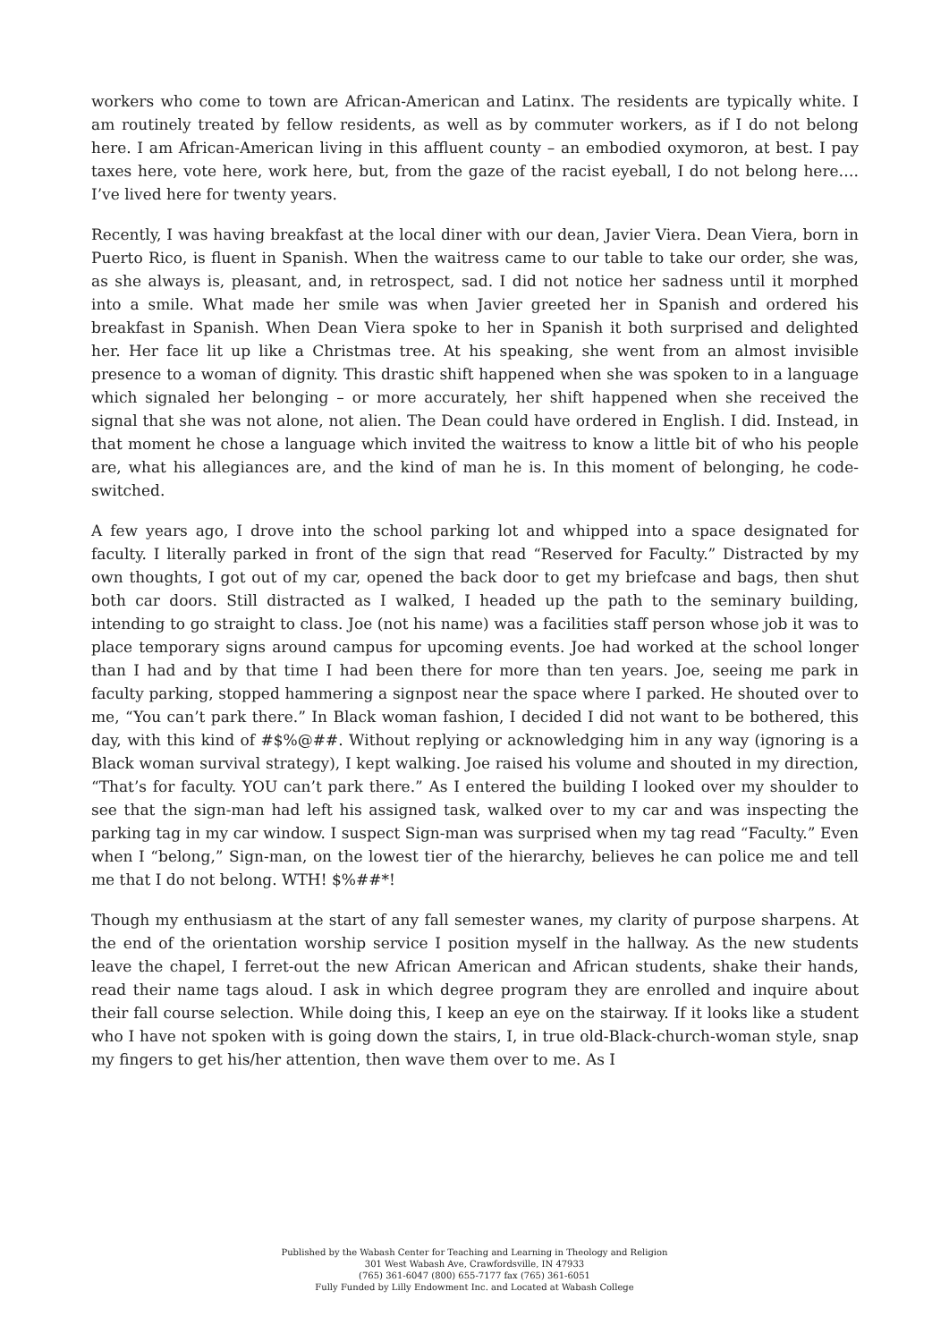workers who come to town are African-American and Latinx. The residents are typically white. I am routinely treated by fellow residents, as well as by commuter workers, as if I do not belong here. I am African-American living in this affluent county – an embodied oxymoron, at best. I pay taxes here, vote here, work here, but, from the gaze of the racist eyeball, I do not belong here…. I’ve lived here for twenty years.
Recently, I was having breakfast at the local diner with our dean, Javier Viera. Dean Viera, born in Puerto Rico, is fluent in Spanish. When the waitress came to our table to take our order, she was, as she always is, pleasant, and, in retrospect, sad. I did not notice her sadness until it morphed into a smile. What made her smile was when Javier greeted her in Spanish and ordered his breakfast in Spanish. When Dean Viera spoke to her in Spanish it both surprised and delighted her. Her face lit up like a Christmas tree. At his speaking, she went from an almost invisible presence to a woman of dignity. This drastic shift happened when she was spoken to in a language which signaled her belonging – or more accurately, her shift happened when she received the signal that she was not alone, not alien. The Dean could have ordered in English. I did. Instead, in that moment he chose a language which invited the waitress to know a little bit of who his people are, what his allegiances are, and the kind of man he is. In this moment of belonging, he code-switched.
A few years ago, I drove into the school parking lot and whipped into a space designated for faculty. I literally parked in front of the sign that read “Reserved for Faculty.” Distracted by my own thoughts, I got out of my car, opened the back door to get my briefcase and bags, then shut both car doors. Still distracted as I walked, I headed up the path to the seminary building, intending to go straight to class. Joe (not his name) was a facilities staff person whose job it was to place temporary signs around campus for upcoming events. Joe had worked at the school longer than I had and by that time I had been there for more than ten years. Joe, seeing me park in faculty parking, stopped hammering a signpost near the space where I parked. He shouted over to me, “You can’t park there.” In Black woman fashion, I decided I did not want to be bothered, this day, with this kind of #$%@##. Without replying or acknowledging him in any way (ignoring is a Black woman survival strategy), I kept walking. Joe raised his volume and shouted in my direction, “That’s for faculty. YOU can’t park there.” As I entered the building I looked over my shoulder to see that the sign-man had left his assigned task, walked over to my car and was inspecting the parking tag in my car window. I suspect Sign-man was surprised when my tag read “Faculty.” Even when I “belong,” Sign-man, on the lowest tier of the hierarchy, believes he can police me and tell me that I do not belong. WTH! $%##*!
Though my enthusiasm at the start of any fall semester wanes, my clarity of purpose sharpens. At the end of the orientation worship service I position myself in the hallway. As the new students leave the chapel, I ferret-out the new African American and African students, shake their hands, read their name tags aloud. I ask in which degree program they are enrolled and inquire about their fall course selection. While doing this, I keep an eye on the stairway. If it looks like a student who I have not spoken with is going down the stairs, I, in true old-Black-church-woman style, snap my fingers to get his/her attention, then wave them over to me. As I
Published by the Wabash Center for Teaching and Learning in Theology and Religion
301 West Wabash Ave, Crawfordsville, IN 47933
(765) 361-6047 (800) 655-7177 fax (765) 361-6051
Fully Funded by Lilly Endowment Inc. and Located at Wabash College